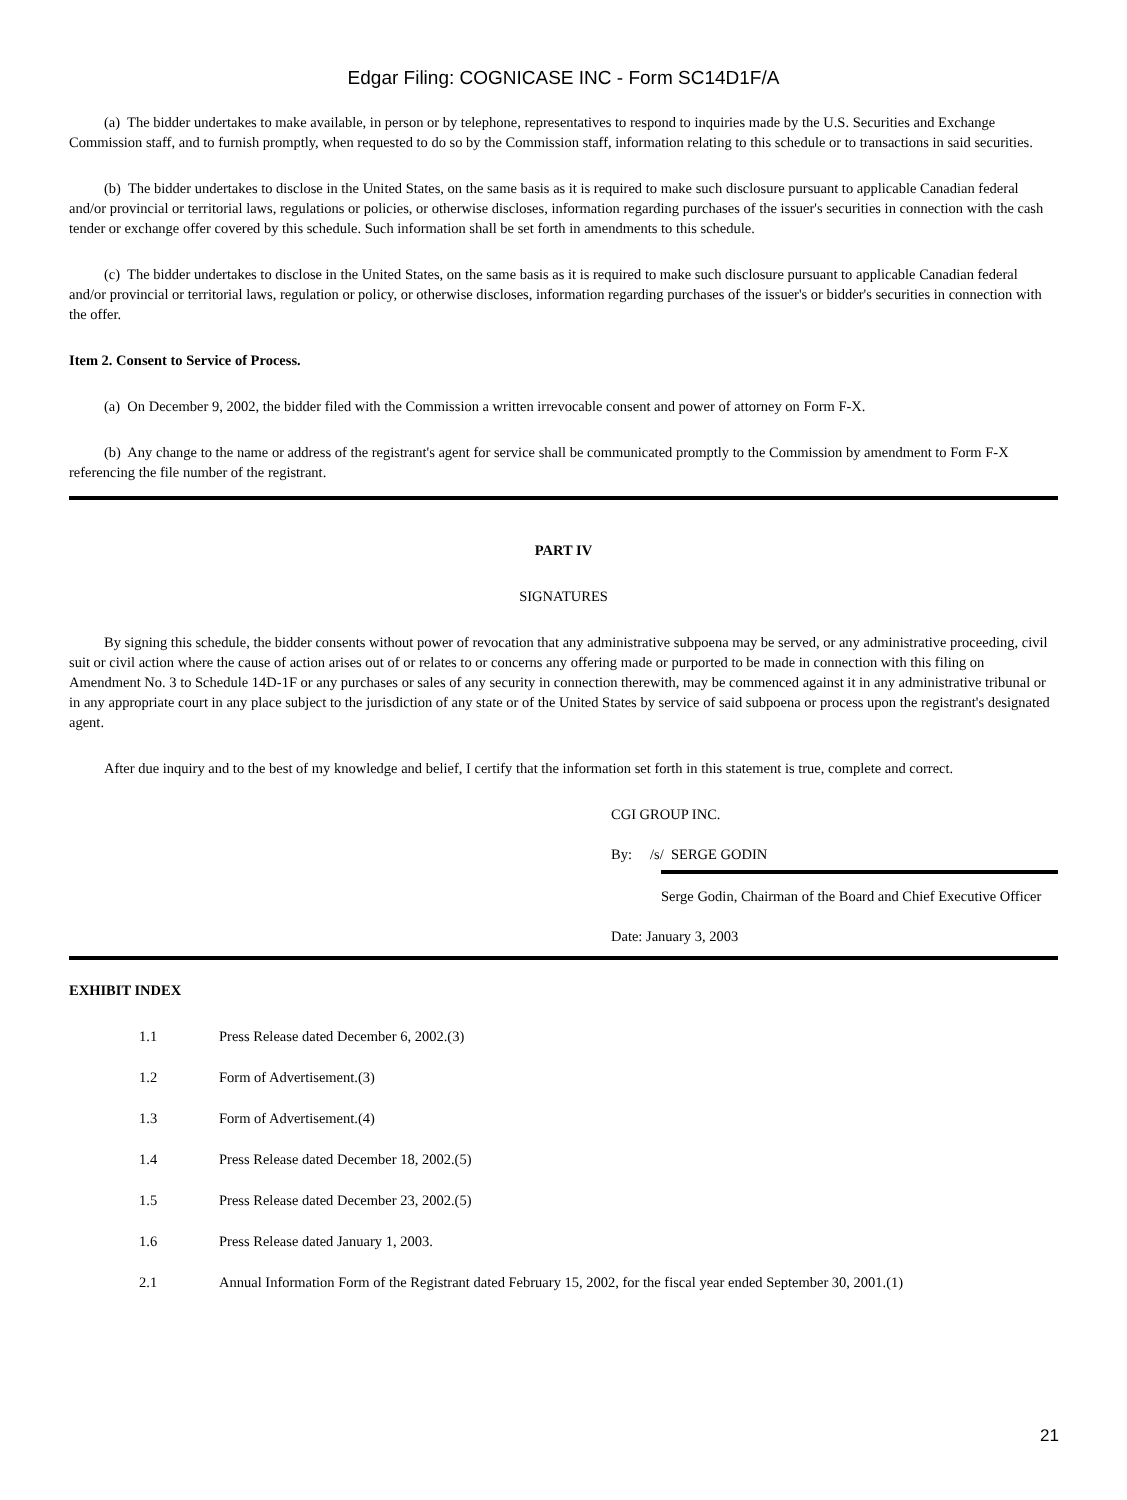Edgar Filing: COGNICASE INC - Form SC14D1F/A
(a) The bidder undertakes to make available, in person or by telephone, representatives to respond to inquiries made by the U.S. Securities and Exchange Commission staff, and to furnish promptly, when requested to do so by the Commission staff, information relating to this schedule or to transactions in said securities.
(b) The bidder undertakes to disclose in the United States, on the same basis as it is required to make such disclosure pursuant to applicable Canadian federal and/or provincial or territorial laws, regulations or policies, or otherwise discloses, information regarding purchases of the issuer's securities in connection with the cash tender or exchange offer covered by this schedule. Such information shall be set forth in amendments to this schedule.
(c) The bidder undertakes to disclose in the United States, on the same basis as it is required to make such disclosure pursuant to applicable Canadian federal and/or provincial or territorial laws, regulation or policy, or otherwise discloses, information regarding purchases of the issuer's or bidder's securities in connection with the offer.
Item 2. Consent to Service of Process.
(a) On December 9, 2002, the bidder filed with the Commission a written irrevocable consent and power of attorney on Form F-X.
(b) Any change to the name or address of the registrant's agent for service shall be communicated promptly to the Commission by amendment to Form F-X referencing the file number of the registrant.
PART IV
SIGNATURES
By signing this schedule, the bidder consents without power of revocation that any administrative subpoena may be served, or any administrative proceeding, civil suit or civil action where the cause of action arises out of or relates to or concerns any offering made or purported to be made in connection with this filing on Amendment No. 3 to Schedule 14D-1F or any purchases or sales of any security in connection therewith, may be commenced against it in any administrative tribunal or in any appropriate court in any place subject to the jurisdiction of any state or of the United States by service of said subpoena or process upon the registrant's designated agent.
After due inquiry and to the best of my knowledge and belief, I certify that the information set forth in this statement is true, complete and correct.
CGI GROUP INC.
By: /s/ SERGE GODIN
Serge Godin, Chairman of the Board and Chief Executive Officer
Date: January 3, 2003
EXHIBIT INDEX
| 1.1 | Press Release dated December 6, 2002.(3) |
| 1.2 | Form of Advertisement.(3) |
| 1.3 | Form of Advertisement.(4) |
| 1.4 | Press Release dated December 18, 2002.(5) |
| 1.5 | Press Release dated December 23, 2002.(5) |
| 1.6 | Press Release dated January 1, 2003. |
| 2.1 | Annual Information Form of the Registrant dated February 15, 2002, for the fiscal year ended September 30, 2001.(1) |
21